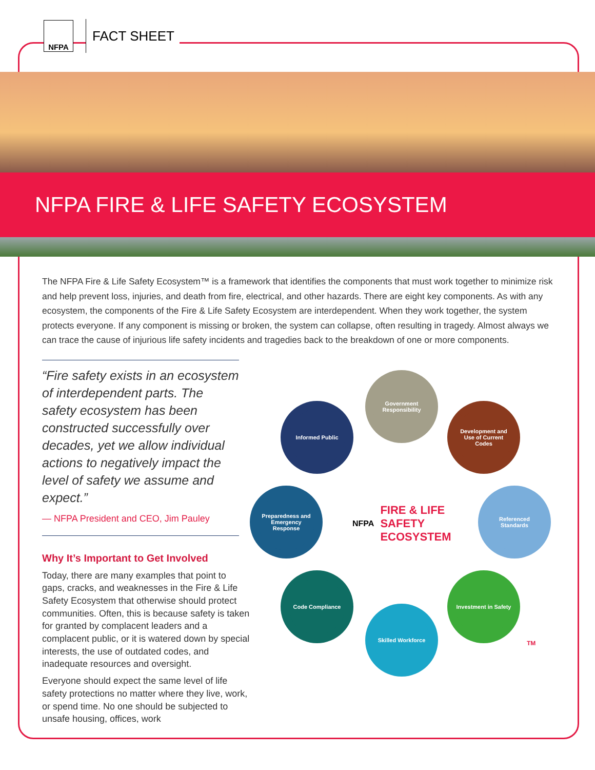NFPA
FACT SHEET
NFPA FIRE & LIFE SAFETY ECOSYSTEM
The NFPA Fire & Life Safety Ecosystem™ is a framework that identifies the components that must work together to minimize risk and help prevent loss, injuries, and death from fire, electrical, and other hazards. There are eight key components. As with any ecosystem, the components of the Fire & Life Safety Ecosystem are interdependent. When they work together, the system protects everyone. If any component is missing or broken, the system can collapse, often resulting in tragedy. Almost always we can trace the cause of injurious life safety incidents and tragedies back to the breakdown of one or more components.
“Fire safety exists in an ecosystem of interdependent parts. The safety ecosystem has been constructed successfully over decades, yet we allow individual actions to negatively impact the level of safety we assume and expect.”
— NFPA President and CEO, Jim Pauley
Why It’s Important to Get Involved
Today, there are many examples that point to gaps, cracks, and weaknesses in the Fire & Life Safety Ecosystem that otherwise should protect communities. Often, this is because safety is taken for granted by complacent leaders and a complacent public, or it is watered down by special interests, the use of outdated codes, and inadequate resources and oversight.
Everyone should expect the same level of life safety protections no matter where they live, work, or spend time. No one should be subjected to unsafe housing, offices, work
Government Responsibility
Informed Public
Development and Use of Current Codes
Preparedness and Emergency Response
Referenced Standards
Code Compliance
Investment in Safety
Skilled Workforce
NFPA FIRE & LIFE
SAFETY
ECOSYSTEM
TM